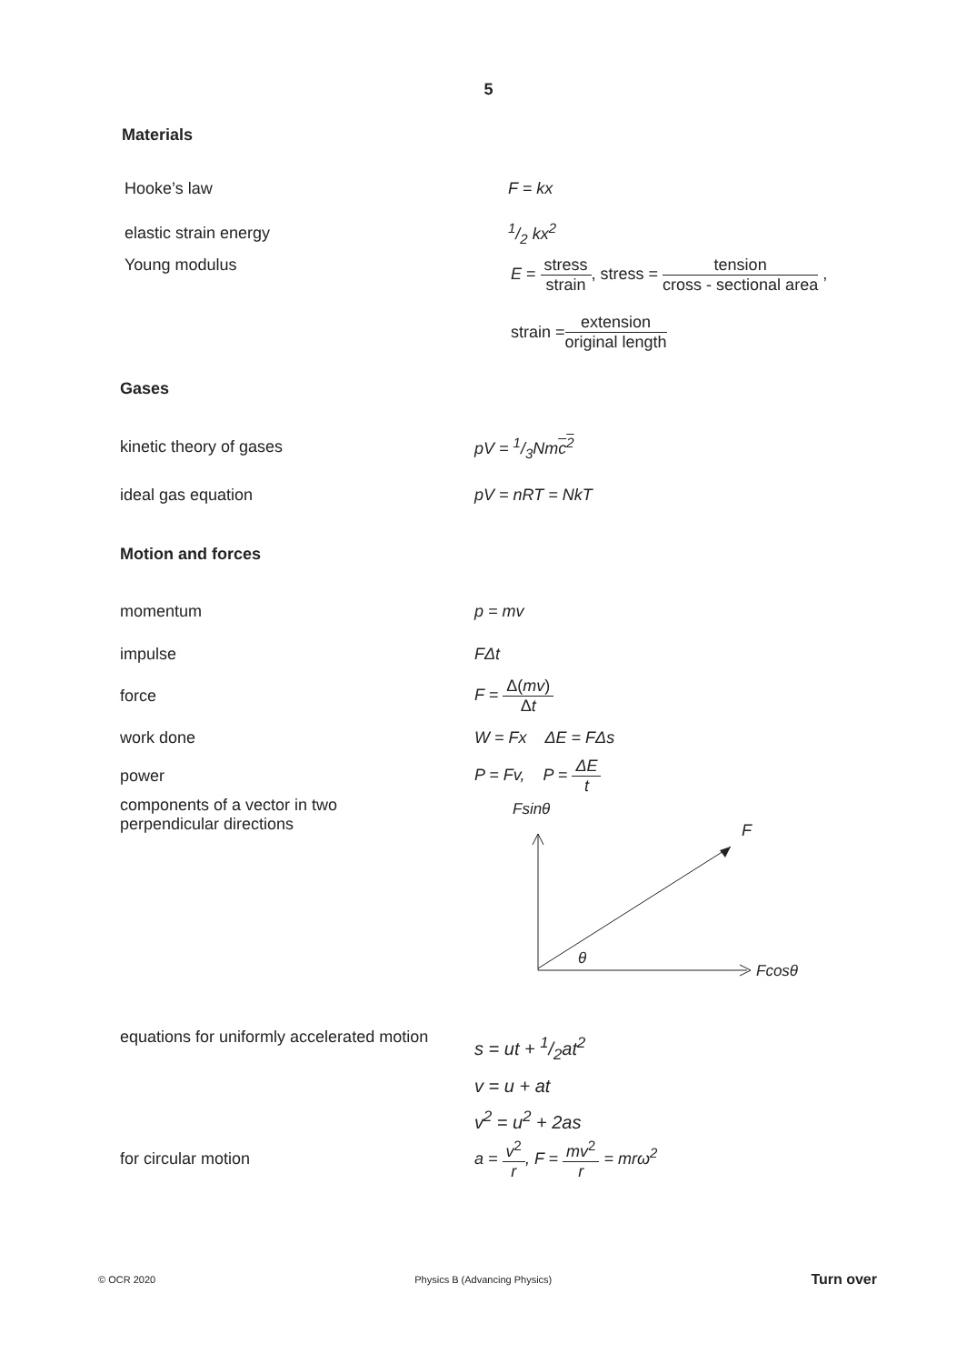5
Materials
Hooke’s law F = kx
elastic strain energy 1/2 kx<sup>2</sup>
Young modulus E = stress strain, stress = tension cross - sectional area ,
strain = extension original length
Gases
kinetic theory of gases pV = 1/3Nmc<sup>2</sup>
ideal gas equation pV = nRT = NkT
Motion and forces
momentum p = mv
impulse FΔt
force F = Δ(mv) Δt
work done W = Fx ΔE = FΔs
power P = Fv, P = ΔE t
components of a vector in two
perpendicular directions
Fsinθ
F
θ
Fcosθ
equations for uniformly accelerated motion
s = ut + 1/2at<sup>2</sup>
v = u + at
v<sup>2</sup> = u<sup>2</sup> + 2as
for circular motion a = v<sup>2</sup> r, F = mv<sup>2</sup> r = mrω<sup>2</sup>
© OCR 2020 Physics B (Advancing Physics) Turn over